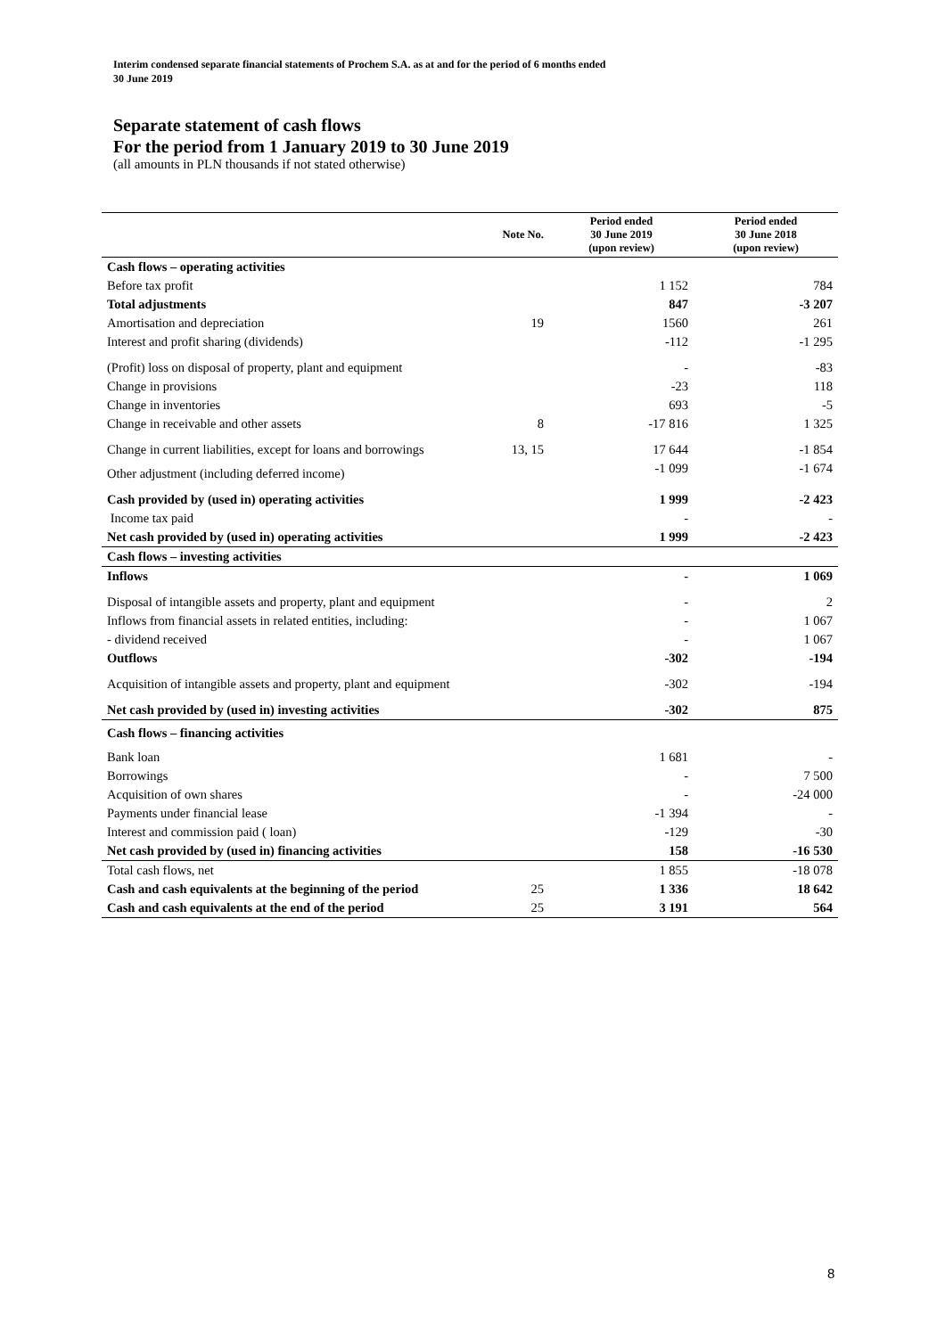Interim condensed separate financial statements of Prochem S.A. as at and for the period of 6 months ended
30 June 2019
Separate statement of cash flows
For the period from 1 January 2019 to 30 June 2019
(all amounts in PLN thousands if not stated otherwise)
| | Note No. | Period ended 30 June 2019 (upon review) | Period ended 30 June 2018 (upon review) |
| --- | --- | --- | --- |
| Cash flows – operating activities | | | |
| Before tax profit | | 1 152 | 784 |
| Total adjustments | | 847 | -3 207 |
| Amortisation and depreciation | 19 | 1560 | 261 |
| Interest and profit sharing (dividends) | | -112 | -1 295 |
| (Profit) loss on disposal of property, plant and equipment | | - | -83 |
| Change in provisions | | -23 | 118 |
| Change in inventories | | 693 | -5 |
| Change in receivable and other assets | 8 | -17 816 | 1 325 |
| Change in current liabilities, except for loans and borrowings | 13, 15 | 17 644 | -1 854 |
| Other adjustment (including deferred income) | | -1 099 | -1 674 |
| Cash provided by (used in) operating activities | | 1 999 | -2 423 |
| Income tax paid | | - | - |
| Net cash provided by (used in) operating activities | | 1 999 | -2 423 |
| Cash flows – investing activities | | | |
| Inflows | | - | 1 069 |
| Disposal of intangible assets and property, plant and equipment | | - | 2 |
| Inflows from financial assets in related entities, including: | | - | 1 067 |
| - dividend received | | - | 1 067 |
| Outflows | | -302 | -194 |
| Acquisition of intangible assets and property, plant and equipment | | -302 | -194 |
| Net cash provided by (used in) investing activities | | -302 | 875 |
| Cash flows – financing activities | | | |
| Bank loan | | 1 681 | - |
| Borrowings | | - | 7 500 |
| Acquisition of own shares | | - | -24 000 |
| Payments under financial lease | | -1 394 | - |
| Interest and commission paid ( loan) | | -129 | -30 |
| Net cash provided by (used in) financing activities | | 158 | -16 530 |
| Total cash flows, net | | 1 855 | -18 078 |
| Cash and cash equivalents at the beginning of the period | 25 | 1 336 | 18 642 |
| Cash and cash equivalents at the end of the period | 25 | 3 191 | 564 |
8